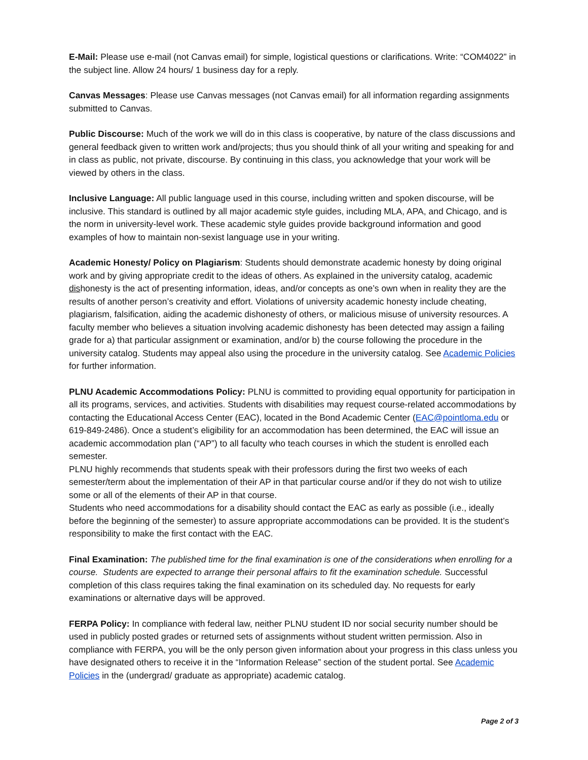E-Mail: Please use e-mail (not Canvas email) for simple, logistical questions or clarifications. Write: “COM4022” in the subject line. Allow 24 hours/ 1 business day for a reply.
Canvas Messages: Please use Canvas messages (not Canvas email) for all information regarding assignments submitted to Canvas.
Public Discourse: Much of the work we will do in this class is cooperative, by nature of the class discussions and general feedback given to written work and/projects; thus you should think of all your writing and speaking for and in class as public, not private, discourse. By continuing in this class, you acknowledge that your work will be viewed by others in the class.
Inclusive Language: All public language used in this course, including written and spoken discourse, will be inclusive. This standard is outlined by all major academic style guides, including MLA, APA, and Chicago, and is the norm in university-level work. These academic style guides provide background information and good examples of how to maintain non-sexist language use in your writing.
Academic Honesty/ Policy on Plagiarism: Students should demonstrate academic honesty by doing original work and by giving appropriate credit to the ideas of others. As explained in the university catalog, academic dishonesty is the act of presenting information, ideas, and/or concepts as one’s own when in reality they are the results of another person’s creativity and effort. Violations of university academic honesty include cheating, plagiarism, falsification, aiding the academic dishonesty of others, or malicious misuse of university resources. A faculty member who believes a situation involving academic dishonesty has been detected may assign a failing grade for a) that particular assignment or examination, and/or b) the course following the procedure in the university catalog. Students may appeal also using the procedure in the university catalog. See Academic Policies for further information.
PLNU Academic Accommodations Policy: PLNU is committed to providing equal opportunity for participation in all its programs, services, and activities. Students with disabilities may request course-related accommodations by contacting the Educational Access Center (EAC), located in the Bond Academic Center (EAC@pointloma.edu or 619-849-2486). Once a student’s eligibility for an accommodation has been determined, the EAC will issue an academic accommodation plan (“AP”) to all faculty who teach courses in which the student is enrolled each semester.
PLNU highly recommends that students speak with their professors during the first two weeks of each semester/term about the implementation of their AP in that particular course and/or if they do not wish to utilize some or all of the elements of their AP in that course.
Students who need accommodations for a disability should contact the EAC as early as possible (i.e., ideally before the beginning of the semester) to assure appropriate accommodations can be provided. It is the student’s responsibility to make the first contact with the EAC.
Final Examination: The published time for the final examination is one of the considerations when enrolling for a course. Students are expected to arrange their personal affairs to fit the examination schedule. Successful completion of this class requires taking the final examination on its scheduled day. No requests for early examinations or alternative days will be approved.
FERPA Policy: In compliance with federal law, neither PLNU student ID nor social security number should be used in publicly posted grades or returned sets of assignments without student written permission. Also in compliance with FERPA, you will be the only person given information about your progress in this class unless you have designated others to receive it in the “Information Release” section of the student portal. See Academic Policies in the (undergrad/ graduate as appropriate) academic catalog.
Page 2 of 3